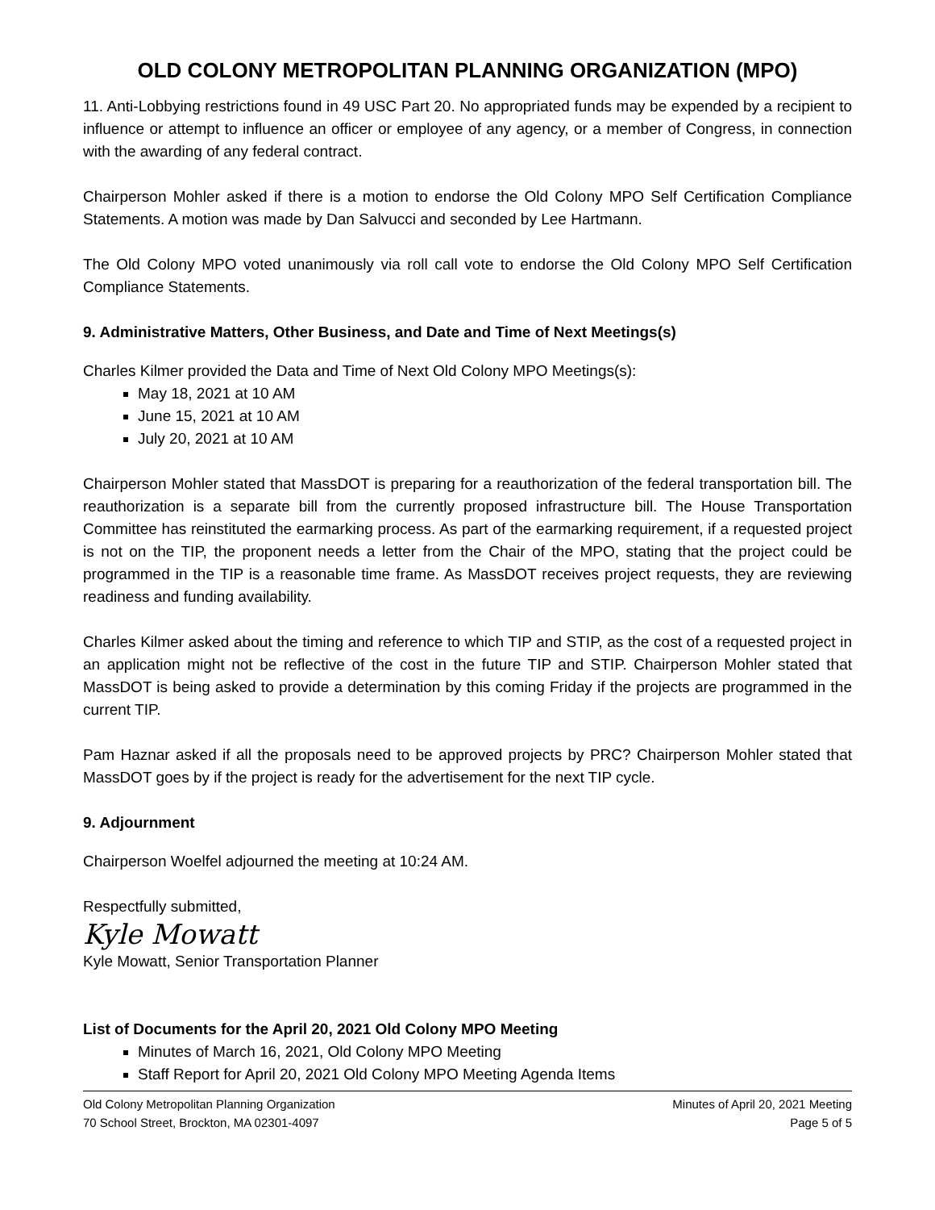OLD COLONY METROPOLITAN PLANNING ORGANIZATION (MPO)
11. Anti-Lobbying restrictions found in 49 USC Part 20. No appropriated funds may be expended by a recipient to influence or attempt to influence an officer or employee of any agency, or a member of Congress, in connection with the awarding of any federal contract.
Chairperson Mohler asked if there is a motion to endorse the Old Colony MPO Self Certification Compliance Statements. A motion was made by Dan Salvucci and seconded by Lee Hartmann.
The Old Colony MPO voted unanimously via roll call vote to endorse the Old Colony MPO Self Certification Compliance Statements.
9. Administrative Matters, Other Business, and Date and Time of Next Meetings(s)
Charles Kilmer provided the Data and Time of Next Old Colony MPO Meetings(s):
May 18, 2021 at 10 AM
June 15, 2021 at 10 AM
July 20, 2021 at 10 AM
Chairperson Mohler stated that MassDOT is preparing for a reauthorization of the federal transportation bill. The reauthorization is a separate bill from the currently proposed infrastructure bill. The House Transportation Committee has reinstituted the earmarking process. As part of the earmarking requirement, if a requested project is not on the TIP, the proponent needs a letter from the Chair of the MPO, stating that the project could be programmed in the TIP is a reasonable time frame. As MassDOT receives project requests, they are reviewing readiness and funding availability.
Charles Kilmer asked about the timing and reference to which TIP and STIP, as the cost of a requested project in an application might not be reflective of the cost in the future TIP and STIP. Chairperson Mohler stated that MassDOT is being asked to provide a determination by this coming Friday if the projects are programmed in the current TIP.
Pam Haznar asked if all the proposals need to be approved projects by PRC? Chairperson Mohler stated that MassDOT goes by if the project is ready for the advertisement for the next TIP cycle.
9. Adjournment
Chairperson Woelfel adjourned the meeting at 10:24 AM.
Respectfully submitted,
Kyle Mowatt
Kyle Mowatt, Senior Transportation Planner
List of Documents for the April 20, 2021 Old Colony MPO Meeting
Minutes of March 16, 2021, Old Colony MPO Meeting
Staff Report for April 20, 2021 Old Colony MPO Meeting Agenda Items
Old Colony Metropolitan Planning Organization
70 School Street, Brockton, MA 02301-4097
Minutes of April 20, 2021 Meeting
Page 5 of 5